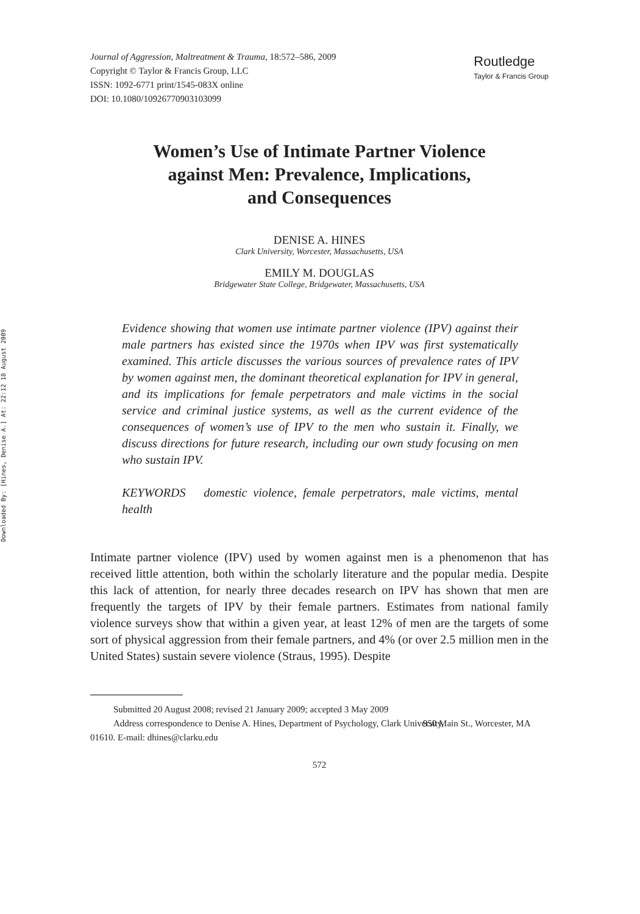Downloaded By: [Hines, Denise A.] At: 22:12 18 August 2009
Journal of Aggression, Maltreatment & Trauma, 18:572–586, 2009
Copyright © Taylor & Francis Group, LLC
ISSN: 1092-6771 print/1545-083X online
DOI: 10.1080/10926770903103099
Routledge
Taylor & Francis Group
Women’s Use of Intimate Partner Violence
against Men: Prevalence, Implications,
and Consequences
DENISE A. HINES
Clark University, Worcester, Massachusetts, USA
EMILY M. DOUGLAS
Bridgewater State College, Bridgewater, Massachusetts, USA
Evidence showing that women use intimate partner violence (IPV) against their male partners has existed since the 1970s when IPV was first systematically examined. This article discusses the various sources of prevalence rates of IPV by women against men, the dominant theoretical explanation for IPV in general, and its implications for female perpetrators and male victims in the social service and criminal justice systems, as well as the current evidence of the consequences of women’s use of IPV to the men who sustain it. Finally, we discuss directions for future research, including our own study focusing on men who sustain IPV.
KEYWORDS domestic violence, female perpetrators, male victims, mental health
Intimate partner violence (IPV) used by women against men is a phenomenon that has received little attention, both within the scholarly literature and the popular media. Despite this lack of attention, for nearly three decades research on IPV has shown that men are frequently the targets of IPV by their female partners. Estimates from national family violence surveys show that within a given year, at least 12% of men are the targets of some sort of physical aggression from their female partners, and 4% (or over 2.5 million men in the United States) sustain severe violence (Straus, 1995). Despite
Submitted 20 August 2008; revised 21 January 2009; accepted 3 May 2009
Address correspondence to Denise A. Hines, Department of Psychology, Clark University, 950 Main St., Worcester, MA 01610. E-mail: dhines@clarku.edu
572